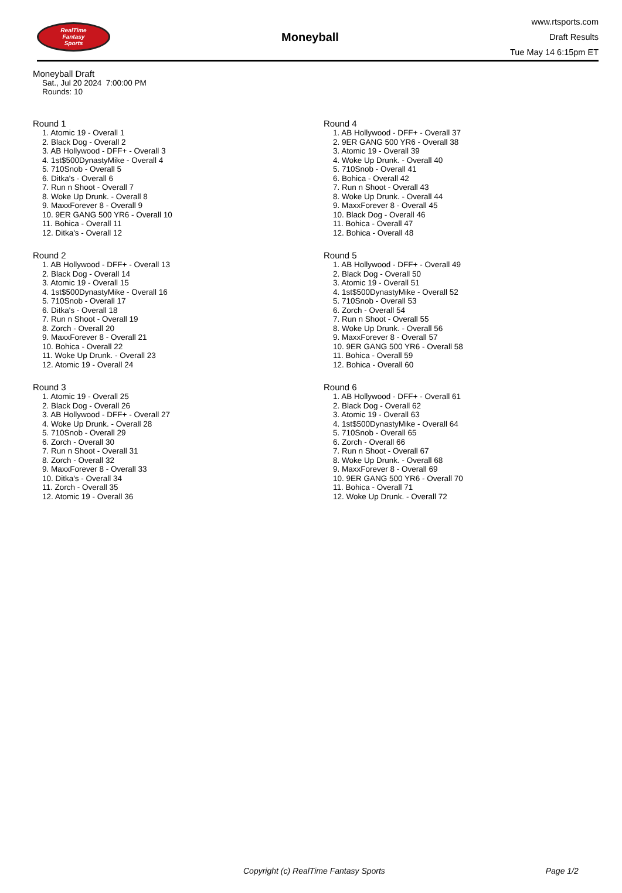RealTime
Fantasy
Sports
Moneyball
www.rtsports.com
Draft Results
Tue May 14 6:15pm ET
Moneyball Draft
Sat., Jul 20 2024 7:00:00 PM
Rounds: 10
Round 1
1. Atomic 19 - Overall 1
2. Black Dog - Overall 2
3. AB Hollywood - DFF+ - Overall 3
4. 1st$500DynastyMike - Overall 4
5. 710Snob - Overall 5
6. Ditka's - Overall 6
7. Run n Shoot - Overall 7
8. Woke Up Drunk. - Overall 8
9. MaxxForever 8 - Overall 9
10. 9ER GANG 500 YR6 - Overall 10
11. Bohica - Overall 11
12. Ditka's - Overall 12
Round 2
1. AB Hollywood - DFF+ - Overall 13
2. Black Dog - Overall 14
3. Atomic 19 - Overall 15
4. 1st$500DynastyMike - Overall 16
5. 710Snob - Overall 17
6. Ditka's - Overall 18
7. Run n Shoot - Overall 19
8. Zorch - Overall 20
9. MaxxForever 8 - Overall 21
10. Bohica - Overall 22
11. Woke Up Drunk. - Overall 23
12. Atomic 19 - Overall 24
Round 3
1. Atomic 19 - Overall 25
2. Black Dog - Overall 26
3. AB Hollywood - DFF+ - Overall 27
4. Woke Up Drunk. - Overall 28
5. 710Snob - Overall 29
6. Zorch - Overall 30
7. Run n Shoot - Overall 31
8. Zorch - Overall 32
9. MaxxForever 8 - Overall 33
10. Ditka's - Overall 34
11. Zorch - Overall 35
12. Atomic 19 - Overall 36
Round 4
1. AB Hollywood - DFF+ - Overall 37
2. 9ER GANG 500 YR6 - Overall 38
3. Atomic 19 - Overall 39
4. Woke Up Drunk. - Overall 40
5. 710Snob - Overall 41
6. Bohica - Overall 42
7. Run n Shoot - Overall 43
8. Woke Up Drunk. - Overall 44
9. MaxxForever 8 - Overall 45
10. Black Dog - Overall 46
11. Bohica - Overall 47
12. Bohica - Overall 48
Round 5
1. AB Hollywood - DFF+ - Overall 49
2. Black Dog - Overall 50
3. Atomic 19 - Overall 51
4. 1st$500DynastyMike - Overall 52
5. 710Snob - Overall 53
6. Zorch - Overall 54
7. Run n Shoot - Overall 55
8. Woke Up Drunk. - Overall 56
9. MaxxForever 8 - Overall 57
10. 9ER GANG 500 YR6 - Overall 58
11. Bohica - Overall 59
12. Bohica - Overall 60
Round 6
1. AB Hollywood - DFF+ - Overall 61
2. Black Dog - Overall 62
3. Atomic 19 - Overall 63
4. 1st$500DynastyMike - Overall 64
5. 710Snob - Overall 65
6. Zorch - Overall 66
7. Run n Shoot - Overall 67
8. Woke Up Drunk. - Overall 68
9. MaxxForever 8 - Overall 69
10. 9ER GANG 500 YR6 - Overall 70
11. Bohica - Overall 71
12. Woke Up Drunk. - Overall 72
Copyright (c) RealTime Fantasy Sports Page 1/2